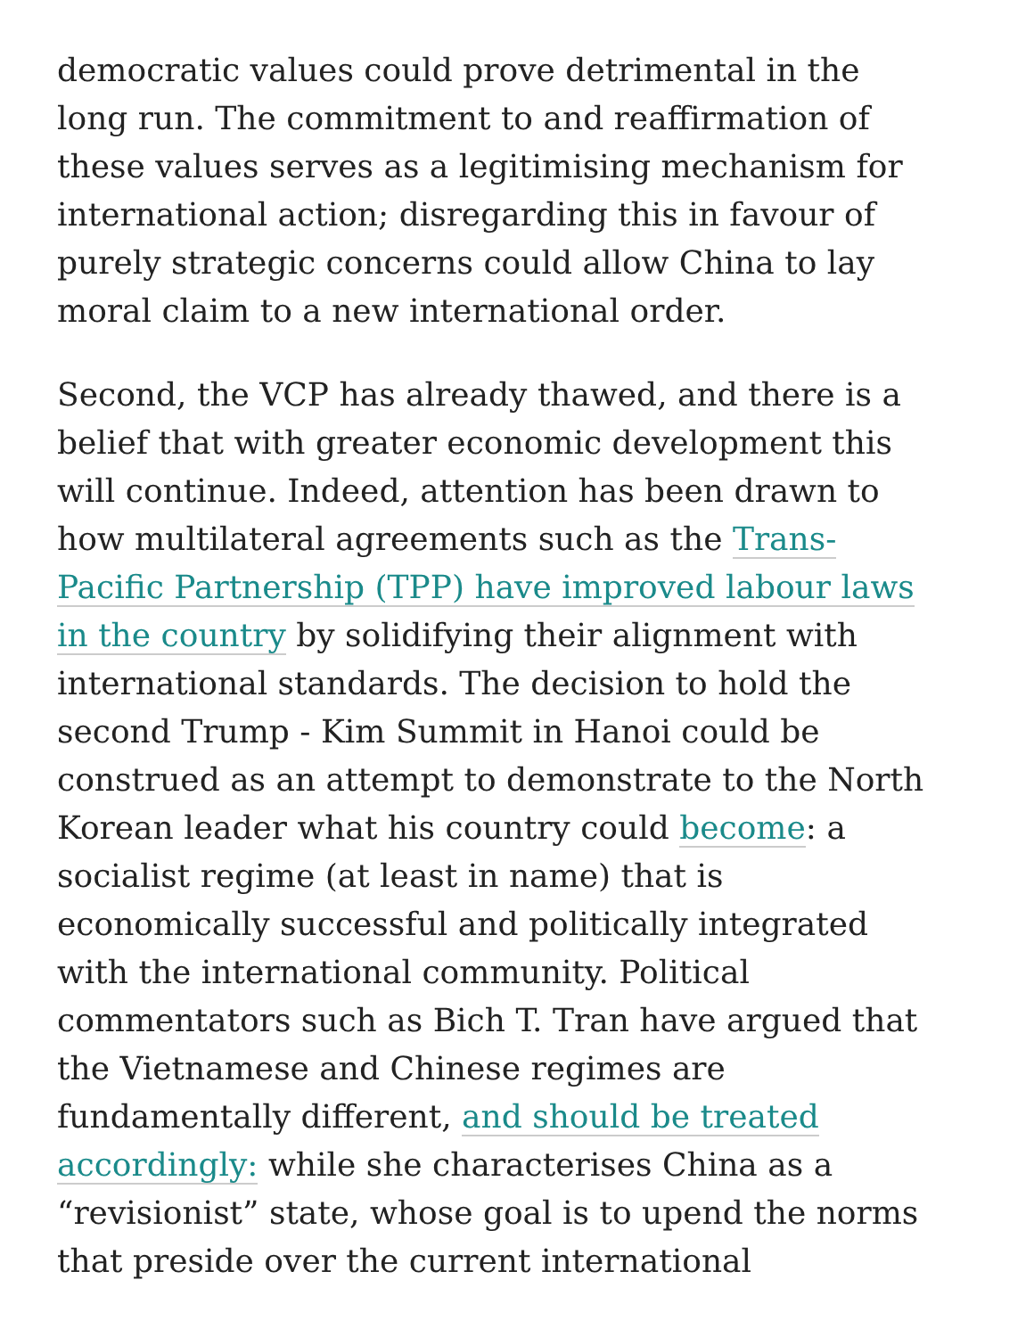democratic values could prove detrimental in the long run. The commitment to and reaffirmation of these values serves as a legitimising mechanism for international action; disregarding this in favour of purely strategic concerns could allow China to lay moral claim to a new international order.
Second, the VCP has already thawed, and there is a belief that with greater economic development this will continue. Indeed, attention has been drawn to how multilateral agreements such as the Trans-Pacific Partnership (TPP) have improved labour laws in the country by solidifying their alignment with international standards. The decision to hold the second Trump - Kim Summit in Hanoi could be construed as an attempt to demonstrate to the North Korean leader what his country could become: a socialist regime (at least in name) that is economically successful and politically integrated with the international community. Political commentators such as Bich T. Tran have argued that the Vietnamese and Chinese regimes are fundamentally different, and should be treated accordingly: while she characterises China as a “revisionist” state, whose goal is to upend the norms that preside over the current international